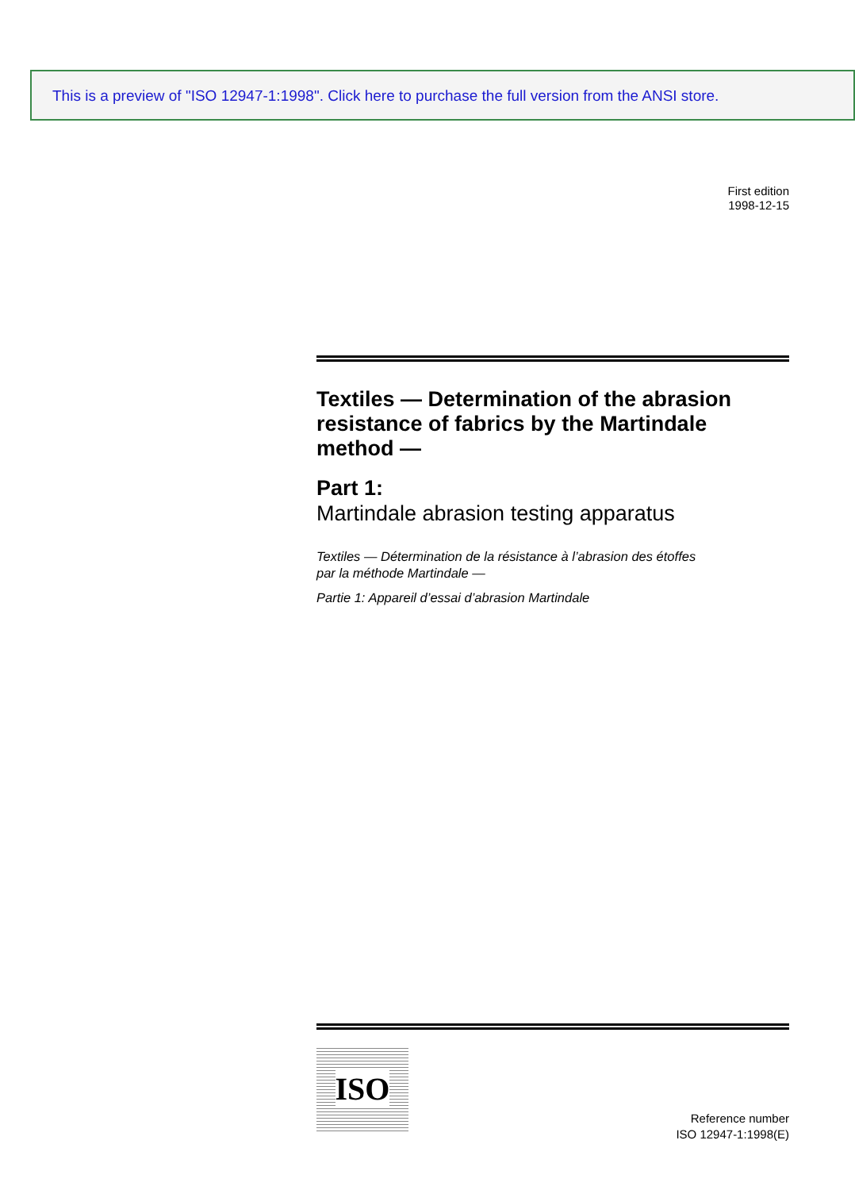This is a preview of "ISO 12947-1:1998". Click here to purchase the full version from the ANSI store.
First edition
1998-12-15
Textiles — Determination of the abrasion resistance of fabrics by the Martindale method —
Part 1:
Martindale abrasion testing apparatus
Textiles — Détermination de la résistance à l’abrasion des étoffes
par la méthode Martindale —
Partie 1: Appareil d’essai d’abrasion Martindale
ISO
Reference number
ISO 12947-1:1998(E)